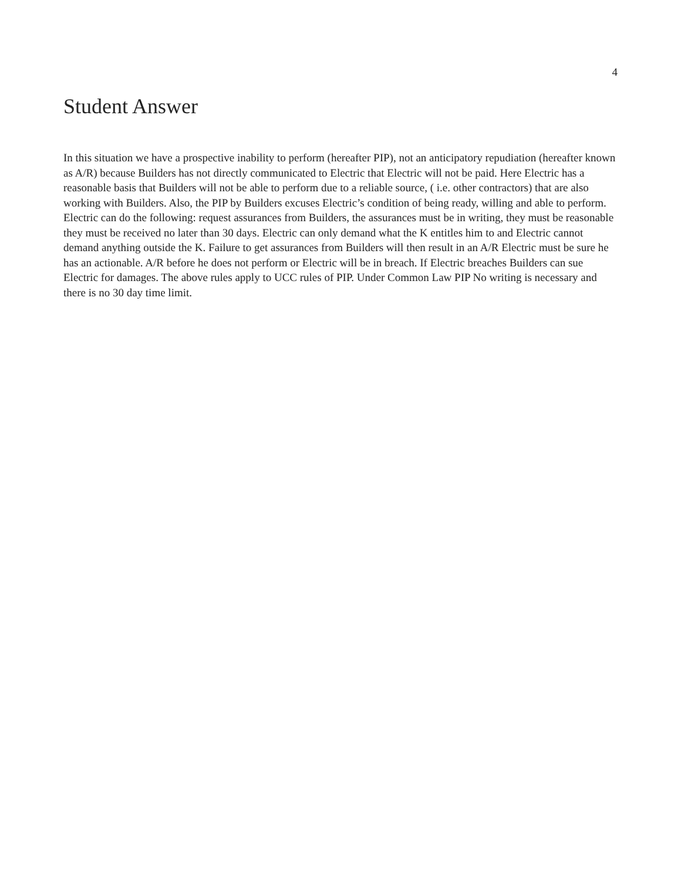4
Student Answer
In this situation we have a prospective inability to perform (hereafter PIP), not an anticipatory repudiation (hereafter known as A/R) because Builders has not directly communicated to Electric that Electric will not be paid. Here Electric has a reasonable basis that Builders will not be able to perform due to a reliable source, ( i.e. other contractors) that are also working with Builders. Also, the PIP by Builders excuses Electric’s condition of being ready, willing and able to perform. Electric can do the following: request assurances from Builders, the assurances must be in writing, they must be reasonable they must be received no later than 30 days. Electric can only demand what the K entitles him to and Electric cannot demand anything outside the K. Failure to get assurances from Builders will then result in an A/R Electric must be sure he has an actionable. A/R before he does not perform or Electric will be in breach. If Electric breaches Builders can sue Electric for damages. The above rules apply to UCC rules of PIP. Under Common Law PIP No writing is necessary and there is no 30 day time limit.